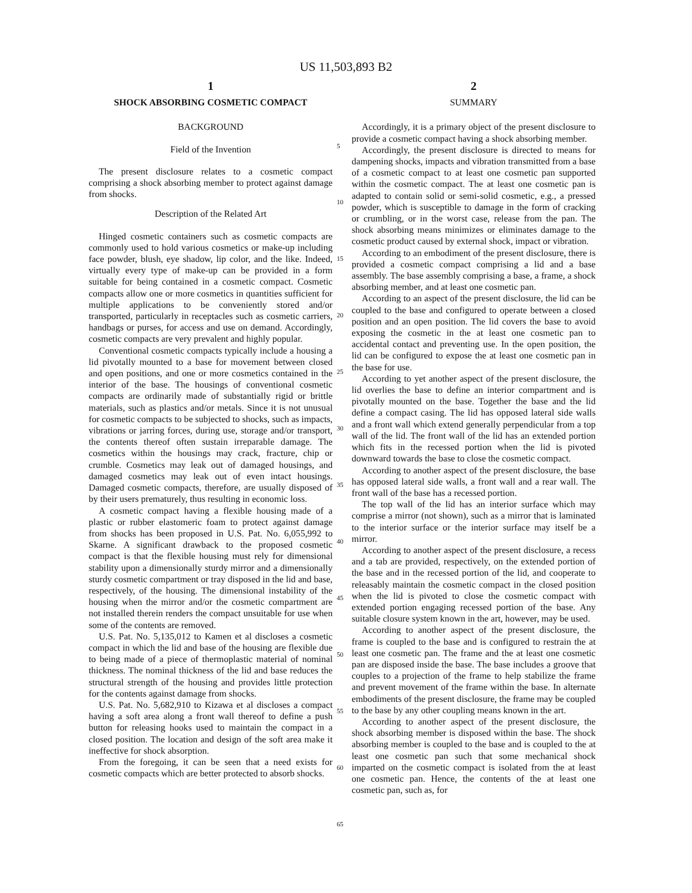US 11,503,893 B2
1
SHOCK ABSORBING COSMETIC COMPACT
BACKGROUND
Field of the Invention
The present disclosure relates to a cosmetic compact comprising a shock absorbing member to protect against damage from shocks.
Description of the Related Art
Hinged cosmetic containers such as cosmetic compacts are commonly used to hold various cosmetics or make-up including face powder, blush, eye shadow, lip color, and the like. Indeed, virtually every type of make-up can be provided in a form suitable for being contained in a cosmetic compact. Cosmetic compacts allow one or more cosmetics in quantities sufficient for multiple applications to be conveniently stored and/or transported, particularly in receptacles such as cosmetic carriers, handbags or purses, for access and use on demand. Accordingly, cosmetic compacts are very prevalent and highly popular.
Conventional cosmetic compacts typically include a housing a lid pivotally mounted to a base for movement between closed and open positions, and one or more cosmetics contained in the interior of the base. The housings of conventional cosmetic compacts are ordinarily made of substantially rigid or brittle materials, such as plastics and/or metals. Since it is not unusual for cosmetic compacts to be subjected to shocks, such as impacts, vibrations or jarring forces, during use, storage and/or transport, the contents thereof often sustain irreparable damage. The cosmetics within the housings may crack, fracture, chip or crumble. Cosmetics may leak out of damaged housings, and damaged cosmetics may leak out of even intact housings. Damaged cosmetic compacts, therefore, are usually disposed of by their users prematurely, thus resulting in economic loss.
A cosmetic compact having a flexible housing made of a plastic or rubber elastomeric foam to protect against damage from shocks has been proposed in U.S. Pat. No. 6,055,992 to Skarne. A significant drawback to the proposed cosmetic compact is that the flexible housing must rely for dimensional stability upon a dimensionally sturdy mirror and a dimensionally sturdy cosmetic compartment or tray disposed in the lid and base, respectively, of the housing. The dimensional instability of the housing when the mirror and/or the cosmetic compartment are not installed therein renders the compact unsuitable for use when some of the contents are removed.
U.S. Pat. No. 5,135,012 to Kamen et al discloses a cosmetic compact in which the lid and base of the housing are flexible due to being made of a piece of thermoplastic material of nominal thickness. The nominal thickness of the lid and base reduces the structural strength of the housing and provides little protection for the contents against damage from shocks.
U.S. Pat. No. 5,682,910 to Kizawa et al discloses a compact having a soft area along a front wall thereof to define a push button for releasing hooks used to maintain the compact in a closed position. The location and design of the soft area make it ineffective for shock absorption.
From the foregoing, it can be seen that a need exists for cosmetic compacts which are better protected to absorb shocks.
5
10
15
20
25
30
35
40
45
50
55
60
65
2
SUMMARY
Accordingly, it is a primary object of the present disclosure to provide a cosmetic compact having a shock absorbing member.
Accordingly, the present disclosure is directed to means for dampening shocks, impacts and vibration transmitted from a base of a cosmetic compact to at least one cosmetic pan supported within the cosmetic compact. The at least one cosmetic pan is adapted to contain solid or semi-solid cosmetic, e.g., a pressed powder, which is susceptible to damage in the form of cracking or crumbling, or in the worst case, release from the pan. The shock absorbing means minimizes or eliminates damage to the cosmetic product caused by external shock, impact or vibration.
According to an embodiment of the present disclosure, there is provided a cosmetic compact comprising a lid and a base assembly. The base assembly comprising a base, a frame, a shock absorbing member, and at least one cosmetic pan.
According to an aspect of the present disclosure, the lid can be coupled to the base and configured to operate between a closed position and an open position. The lid covers the base to avoid exposing the cosmetic in the at least one cosmetic pan to accidental contact and preventing use. In the open position, the lid can be configured to expose the at least one cosmetic pan in the base for use.
According to yet another aspect of the present disclosure, the lid overlies the base to define an interior compartment and is pivotally mounted on the base. Together the base and the lid define a compact casing. The lid has opposed lateral side walls and a front wall which extend generally perpendicular from a top wall of the lid. The front wall of the lid has an extended portion which fits in the recessed portion when the lid is pivoted downward towards the base to close the cosmetic compact.
According to another aspect of the present disclosure, the base has opposed lateral side walls, a front wall and a rear wall. The front wall of the base has a recessed portion.
The top wall of the lid has an interior surface which may comprise a mirror (not shown), such as a mirror that is laminated to the interior surface or the interior surface may itself be a mirror.
According to another aspect of the present disclosure, a recess and a tab are provided, respectively, on the extended portion of the base and in the recessed portion of the lid, and cooperate to releasably maintain the cosmetic compact in the closed position when the lid is pivoted to close the cosmetic compact with extended portion engaging recessed portion of the base. Any suitable closure system known in the art, however, may be used.
According to another aspect of the present disclosure, the frame is coupled to the base and is configured to restrain the at least one cosmetic pan. The frame and the at least one cosmetic pan are disposed inside the base. The base includes a groove that couples to a projection of the frame to help stabilize the frame and prevent movement of the frame within the base. In alternate embodiments of the present disclosure, the frame may be coupled to the base by any other coupling means known in the art.
According to another aspect of the present disclosure, the shock absorbing member is disposed within the base. The shock absorbing member is coupled to the base and is coupled to the at least one cosmetic pan such that some mechanical shock imparted on the cosmetic compact is isolated from the at least one cosmetic pan. Hence, the contents of the at least one cosmetic pan, such as, for